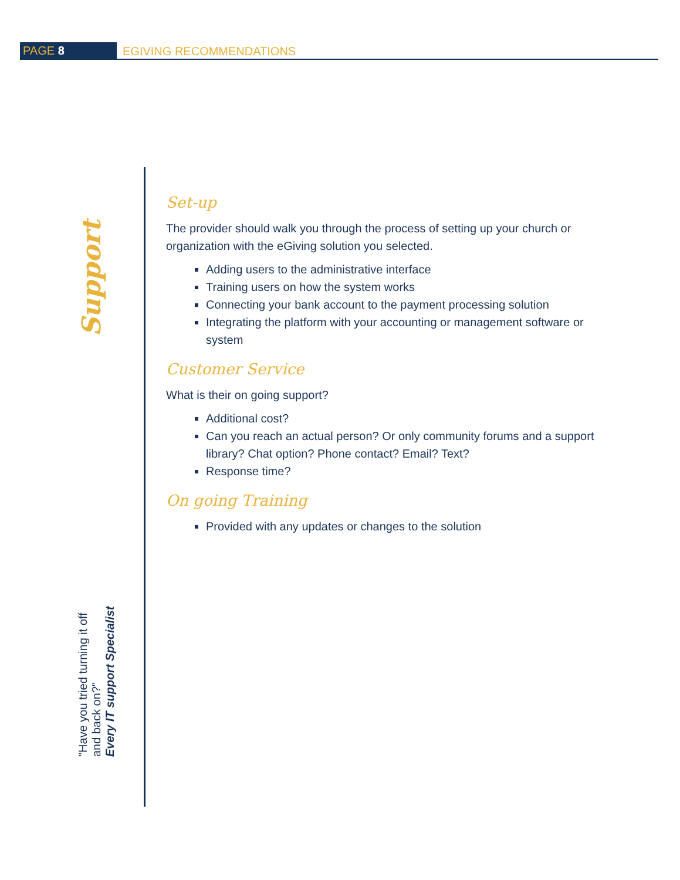PAGE 8 EGIVING RECOMMENDATIONS
Support
"Have you tried turning it off
and back on?"
Every IT support Specialist
Set-up
The provider should walk you through the process of setting up your church or organization with the eGiving solution you selected.
Adding users to the administrative interface
Training users on how the system works
Connecting your bank account to the payment processing solution
Integrating the platform with your accounting or management software or system
Customer Service
What is their on going support?
Additional cost?
Can you reach an actual person? Or only community forums and a support library? Chat option? Phone contact? Email? Text?
Response time?
On going Training
Provided with any updates or changes to the solution